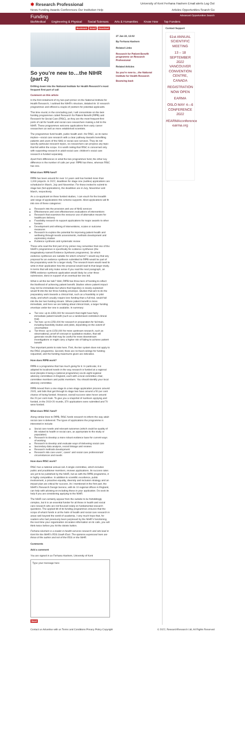✱ Research Professional
University of Kent Ferhana Hashem Email alerts Log Out
News Funding Awards Conferences Our Institution Help
Articles Opportunities Search Go
Funding Advanced Opportunities Search
Bio/Medical Engineering & Physical Social Sciences Arts & Humanities Know How Top Funders
Bookmark Email Download
So you’re new to…the NIHR (part 2)
Drilling down into the National Institute for Health Research’s most frequent first port of call
Comment on this article
In the first instalment of my two-part primer on the National Institute for Health Research, I outlined the NIHR’s structure, detailed its 10 research programmes and offered a couple of pointers for potential applicants.
This time round, in the concluding part, I will concentrate on the twin funding programmes called Research for Patient Benefit (RfPB) and Research for Social Care (RfSC), as they are the most frequent first ports of call for health and social care researchers making a bid to the NIHR. These programmes welcome applications from early career researchers as well as more established scientists.
The programmes fund health, public health and—for RfSC, as its name implies—social care research with a clear pathway towards benefiting patients and users of the NHS or social care services. They do not specify particular research topics, so researchers can propose any topic that fell within the scope. It is worth noting that RfSC is concerned only with supporting research in adult social care: children’s social care research is funded separately.
Apart from differences in what the two programmes fund, the other key difference is the number of calls per year: RfPB has three, whereas RfSC has one.
What does RfPB fund?
RfPB has been around for over 14 years and has funded more than 1,000 projects. In 2022, deadlines for stage one (outline) applications are scheduled in March, July and November. For those invited to submit to stage two (full applications), the deadlines are in July, November and March, respectively.
As a co-applicant on three funded studies, I can vouch for the breadth and range of applications this scheme supports. Most applications will fit into one of these categories:
Research into the provision and use of NHS services
Effectiveness and cost-effectiveness evaluations of interventions
Research that examines the resource use of alternative means for healthcare delivery
Feasibility research to support applications for major awards to other funders
Development and refining of interventions, scales or outcome measures
Research to explore the potential for improving patient health and wellbeing through needs assessments, methods development and exploratory studies
Evidence synthesis and systematic review
Those who read the first part of my primer may remember that one of the NIHR’s programmes is specifically for evidence syntheses (the imaginatively named Evidence Synthesis programme). So which evidence syntheses are suitable for which scheme? I would say that any proposal for an evidence synthesis submitted to RfPB would be part of the preparatory work for a larger study. The research team would need to write in their application how the proposal would lead to that larger study. In terms that will only make sense if you read the next paragraph, an RfPB evidence synthesis application would likely be a tier three submission, done in support of an eventual tier one bid.
What is all this tier talk? Well, RfPB has three tiers of funding to reflect the likelihood of achieving patient benefit. Studies where patient impact may not be immediate but where that trajectory is clearly explained would fit into the tier three funding envelope. Studies that aim to do the preparatory work towards a clinical trial, such as a feasibility or pilot study, and which usually require less funding than a full trial, would fall into the tier two funding stream. Where patient benefit is more immediate, and here we are talking about clinical trials, a larger funding envelope under tier one is available. In summary:
Tier one: up to £350,000 for research that might have fairly immediate patient benefit (such as a randomised controlled clinical trial)
Tier two: up to £250,000 for research in preparation for full trials, including feasibility studies and pilots, depending on the extent of uncertainties
Tier three: up to £150,000 for more upstream research, such as observational, proof-of-concept or qualitative studies, that will generate results that may be useful for more downstream investigations or might carry a higher risk of failing to achieve patient benefit
Two important points to note here. First, the tier system does not apply to the RfSC programme. Second, there are no fixed ceilings for funding requested, and the funding maximums given are indicative.
How does RfPB work?
RfPB is a programme that has much going for it. In particular, it is adapted to localised needs in the way research is funded at a regional level (despite it being a national programme) via its eight regional advisory committees in England, each with a local committee chair, committee members and public members. You should identify your local advisory committee.
RfPB moved from a one-stage to a two-stage application process around 2015, and bids that get through to stage two have around a 50 per cent chance of being funded. However, overall success rates hover around the 20 per cent mark. To give you a snapshot of numbers applying and funded, in the 2019-20 rounds, 370 applications were submitted and 70 were funded.
What does RfSC fund?
Along similar lines to RfPB, RfSC funds research to inform the way adult social care is delivered. The types of applications the programme is interested in include:
Social care needs and relevant outcomes (which could be quality of life related to health or social care, as appropriate to the study or population)
Research to develop a more robust evidence base for current ways of working
Research to develop and evaluate ways of delivering social care
Secondary data analysis, record linkage and reviews
Research methods development
Research into care users’, carers’ and social care professionals’ circumstances and needs
How does RfSC work?
RfSC has a national annual call. A single committee, which includes public and practitioner members, reviews applications. Its success rates are yet to be published by the NIHR, but as with the RfPB programme, it is highly competitive. In addition to scientific excellence, public involvement, a proactive equality, diversity and inclusion strategy and an impact plan are critical for success. As I mentioned in the first part, the NIHR’s Research Design Service, with its 10 regional offices in England, can help with advising on including these in your application. Do seek its help if you are considering applying to the NIHR.
The NIHR can certainly appear from the outside to be forbiddingly complex, but it is an essential funder for all those in health and social care research who are not focused solely on fundamental research questions. The applied tilt of its funding programmes ensures that the scope of what it funds is at the helm of health and social care research in areas well beyond the world of academia. I very much hope that, for readers who had previously been perplexed by the NIHR’s functioning, the next time your organisation circulates information on its calls, you will think twice before you hit the delete button.
Ferhana Hashem is a reader in health services research and site lead in Kent for the NIHR’s RDS South East. The opinions expressed here are those of the author and not of the RDS or the NIHR.
Comments
Add a comment
You are signed in as Ferhana Hashem, University of Kent
Type your message here
Send
27 Jan 22, 13:02
By Ferhana Hashem
Related Links
Research for Patient Benefit programme on Research Professional
Related Articles
So you’re new to…the National Institute for Health Research
Bouncing back
Contact Support
61st ANNUAL SCIENTIFIC MEETING
13 – 18 SEPTEMBER 2022 VANCOUVER CONVENTION CENTRE, CANADA
REGISTRATION NOW OPEN
EARMA
OSLO MAY 4—6 CONFERENCE 2022
#EARMAconference earma.org
Contact us Advertise with us Terms and Conditions Privacy Policy Copyright
© 2022, ResearchResearch Ltd, All Rights Reserved